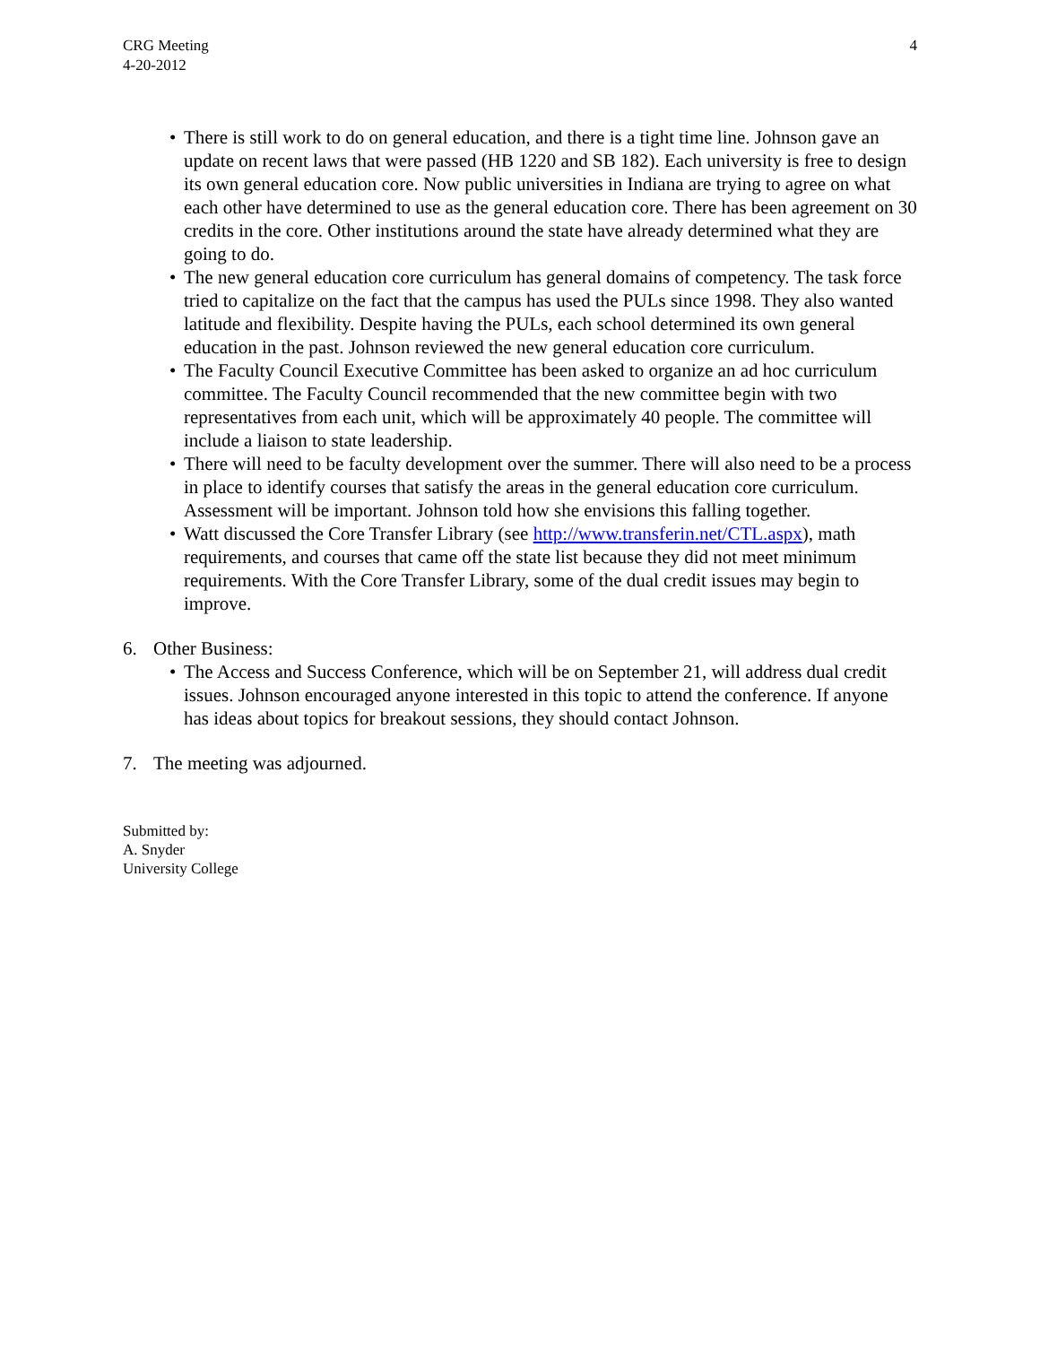CRG Meeting
4-20-2012
4
• There is still work to do on general education, and there is a tight time line. Johnson gave an update on recent laws that were passed (HB 1220 and SB 182). Each university is free to design its own general education core. Now public universities in Indiana are trying to agree on what each other have determined to use as the general education core. There has been agreement on 30 credits in the core. Other institutions around the state have already determined what they are going to do.
• The new general education core curriculum has general domains of competency. The task force tried to capitalize on the fact that the campus has used the PULs since 1998. They also wanted latitude and flexibility. Despite having the PULs, each school determined its own general education in the past. Johnson reviewed the new general education core curriculum.
• The Faculty Council Executive Committee has been asked to organize an ad hoc curriculum committee. The Faculty Council recommended that the new committee begin with two representatives from each unit, which will be approximately 40 people. The committee will include a liaison to state leadership.
• There will need to be faculty development over the summer. There will also need to be a process in place to identify courses that satisfy the areas in the general education core curriculum. Assessment will be important. Johnson told how she envisions this falling together.
• Watt discussed the Core Transfer Library (see http://www.transferin.net/CTL.aspx), math requirements, and courses that came off the state list because they did not meet minimum requirements. With the Core Transfer Library, some of the dual credit issues may begin to improve.
6. Other Business:
• The Access and Success Conference, which will be on September 21, will address dual credit issues. Johnson encouraged anyone interested in this topic to attend the conference. If anyone has ideas about topics for breakout sessions, they should contact Johnson.
7. The meeting was adjourned.
Submitted by:
A. Snyder
University College